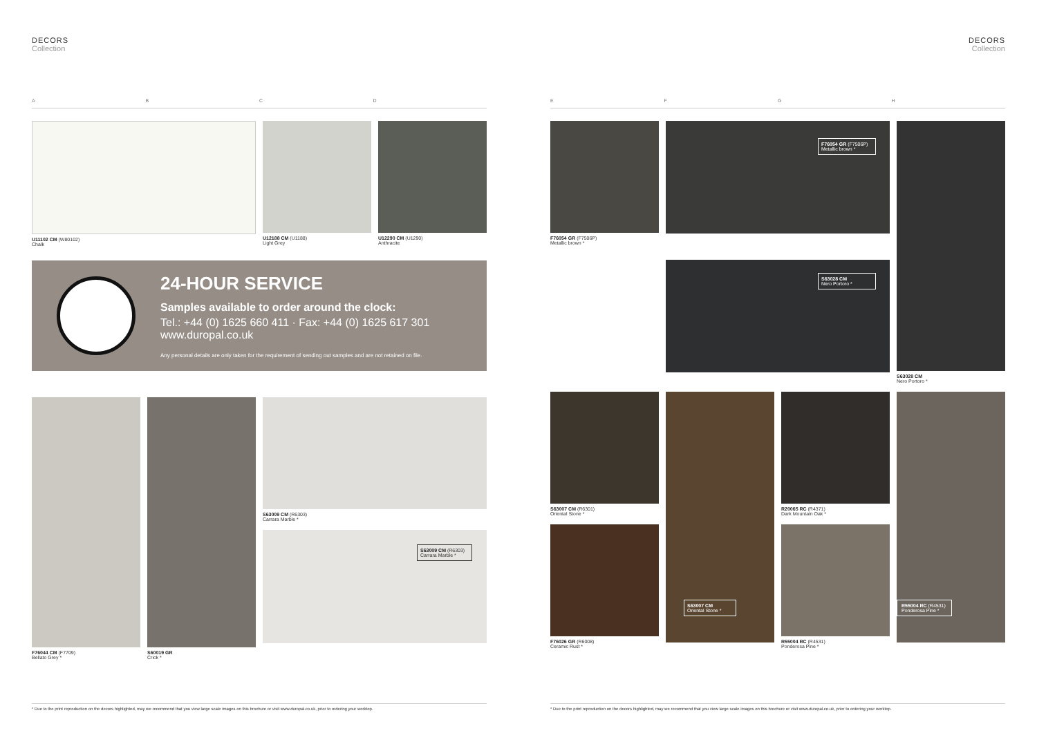DECORS
Collection
A B C D
U11102 CM (W80102)
Chalk
U12188 CM (U1188)
Light Grey
U12290 CM (U1290)
Anthracite
24-HOUR SERVICE
Samples available to order around the clock:
Tel.: +44 (0) 1625 660 411 · Fax: +44 (0) 1625 617 301
www.duropal.co.uk
Any personal details are only taken for the requirement of sending out samples and are not retained on file.
F76044 CM (F7709)
Bellato Grey *
S60019 GR
Crick *
S63009 CM (R6303)
Carrara Marble *
S63009 CM (R6303)
Carrara Marble *
* Due to the print reproduction on the decors highlighted, may we recommend that you view large scale images on this brochure or visit www.duropal.co.uk, prior to ordering your worktop.
DECORS
Collection
E F G H
F76054 GR (F7506P)
Metallic brown *
F76054 GR (F7506P)
Metallic brown *
S63028 CM
Nero Portoro *
S63028 CM
Nero Portoro *
S63007 CM (R6301)
Oriental Stone *
F76026 GR (R6008)
Ceramic Rust *
S63007 CM
Oriental Stone *
R20065 RC (R4371)
Dark Mountain Oak *
R55004 RC (R4531)
Ponderosa Pine *
R55004 RC (R4531)
Ponderosa Pine *
* Due to the print reproduction on the decors highlighted, may we recommend that you view large scale images on this brochure or visit www.duropal.co.uk, prior to ordering your worktop.